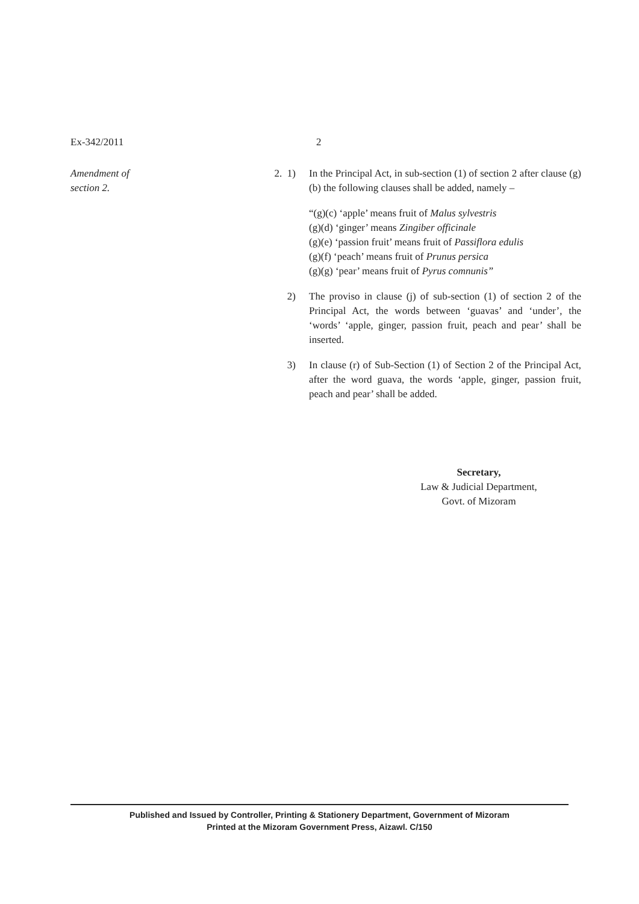Ex-342/2011 2
Amendment of
section 2.
2. 1) In the Principal Act, in sub-section (1) of section 2 after clause (g)(b) the following clauses shall be added, namely –
“(g)(c) ‘apple’ means fruit of Malus sylvestris
(g)(d) ‘ginger’ means Zingiber officinale
(g)(e) ‘passion fruit’ means fruit of Passiflora edulis
(g)(f) ‘peach’ means fruit of Prunus persica
(g)(g) ‘pear’ means fruit of Pyrus comnunis”
2) The proviso in clause (j) of sub-section (1) of section 2 of the Principal Act, the words between ‘guavas’ and ‘under’, the ‘words’ ‘apple, ginger, passion fruit, peach and pear’ shall be inserted.
3) In clause (r) of Sub-Section (1) of Section 2 of the Principal Act, after the word guava, the words ‘apple, ginger, passion fruit, peach and pear’ shall be added.
Secretary,
Law & Judicial Department,
Govt. of Mizoram
Published and Issued by Controller, Printing & Stationery Department, Government of Mizoram
Printed at the Mizoram Government Press, Aizawl. C/150